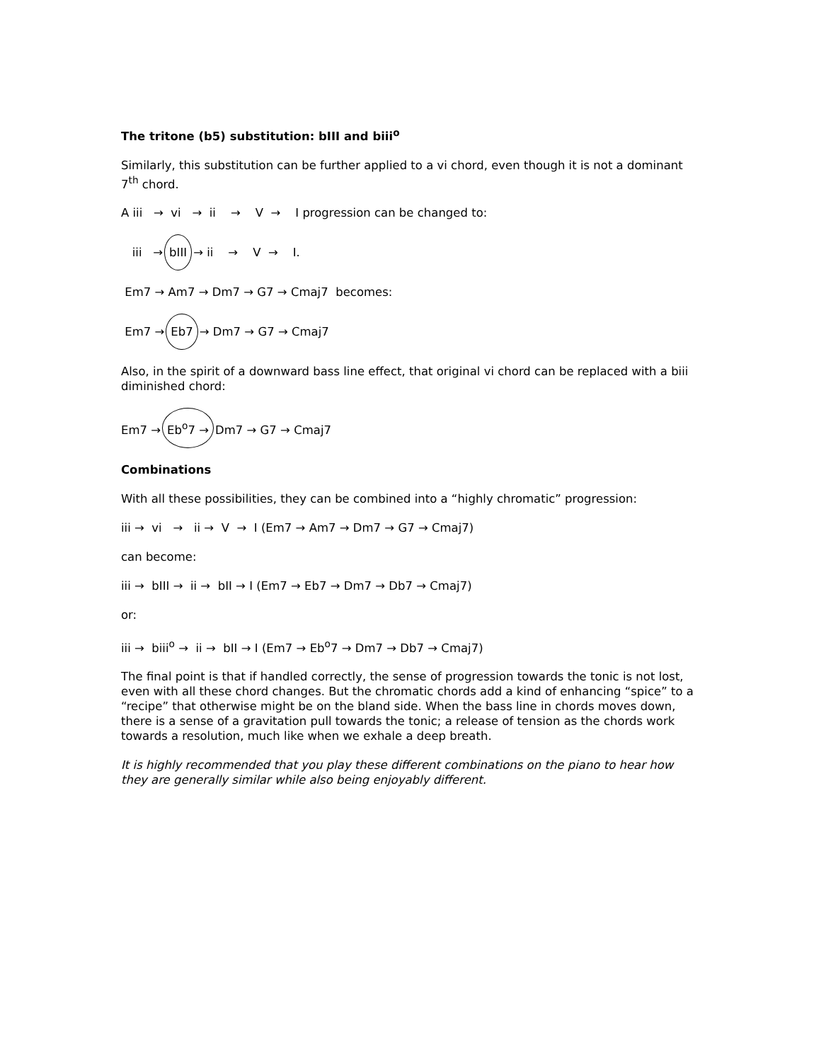The tritone (b5) substitution: bIII and biii<sup>o</sup>
Similarly, this substitution can be further applied to a vi chord, even though it is not a dominant 7<sup>th</sup> chord.
A iii → vi → ii → V → I progression can be changed to:
iii → bIII → ii → V → I.
Em7 → Am7 → Dm7 → G7 → Cmaj7 becomes:
Em7 → Eb7 → Dm7 → G7 → Cmaj7
Also, in the spirit of a downward bass line effect, that original vi chord can be replaced with a biii diminished chord:
Em7 → Eb<sup>o</sup>7 → Dm7 → G7 → Cmaj7
Combinations
With all these possibilities, they can be combined into a “highly chromatic” progression:
iii → vi → ii → V → I (Em7 → Am7 → Dm7 → G7 → Cmaj7)
can become:
iii → bIII → ii → bII → I (Em7 → Eb7 → Dm7 → Db7 → Cmaj7)
or:
iii → biii<sup>o</sup> → ii → bII → I (Em7 → Eb<sup>o</sup>7 → Dm7 → Db7 → Cmaj7)
The final point is that if handled correctly, the sense of progression towards the tonic is not lost, even with all these chord changes. But the chromatic chords add a kind of enhancing “spice” to a “recipe” that otherwise might be on the bland side. When the bass line in chords moves down, there is a sense of a gravitation pull towards the tonic; a release of tension as the chords work towards a resolution, much like when we exhale a deep breath.
It is highly recommended that you play these different combinations on the piano to hear how they are generally similar while also being enjoyably different.